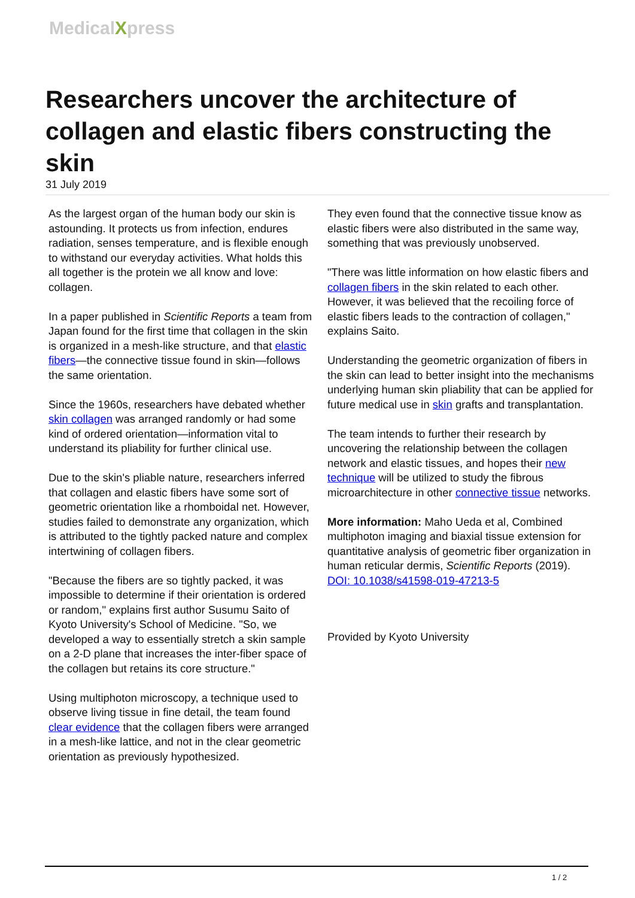MedicalXpress
Researchers uncover the architecture of collagen and elastic fibers constructing the skin
31 July 2019
As the largest organ of the human body our skin is astounding. It protects us from infection, endures radiation, senses temperature, and is flexible enough to withstand our everyday activities. What holds this all together is the protein we all know and love: collagen.
In a paper published in Scientific Reports a team from Japan found for the first time that collagen in the skin is organized in a mesh-like structure, and that elastic fibers—the connective tissue found in skin—follows the same orientation.
Since the 1960s, researchers have debated whether skin collagen was arranged randomly or had some kind of ordered orientation—information vital to understand its pliability for further clinical use.
Due to the skin's pliable nature, researchers inferred that collagen and elastic fibers have some sort of geometric orientation like a rhomboidal net. However, studies failed to demonstrate any organization, which is attributed to the tightly packed nature and complex intertwining of collagen fibers.
"Because the fibers are so tightly packed, it was impossible to determine if their orientation is ordered or random," explains first author Susumu Saito of Kyoto University's School of Medicine. "So, we developed a way to essentially stretch a skin sample on a 2-D plane that increases the inter-fiber space of the collagen but retains its core structure."
Using multiphoton microscopy, a technique used to observe living tissue in fine detail, the team found clear evidence that the collagen fibers were arranged in a mesh-like lattice, and not in the clear geometric orientation as previously hypothesized.
They even found that the connective tissue know as elastic fibers were also distributed in the same way, something that was previously unobserved.
"There was little information on how elastic fibers and collagen fibers in the skin related to each other. However, it was believed that the recoiling force of elastic fibers leads to the contraction of collagen," explains Saito.
Understanding the geometric organization of fibers in the skin can lead to better insight into the mechanisms underlying human skin pliability that can be applied for future medical use in skin grafts and transplantation.
The team intends to further their research by uncovering the relationship between the collagen network and elastic tissues, and hopes their new technique will be utilized to study the fibrous microarchitecture in other connective tissue networks.
More information: Maho Ueda et al, Combined multiphoton imaging and biaxial tissue extension for quantitative analysis of geometric fiber organization in human reticular dermis, Scientific Reports (2019). DOI: 10.1038/s41598-019-47213-5
Provided by Kyoto University
1 / 2